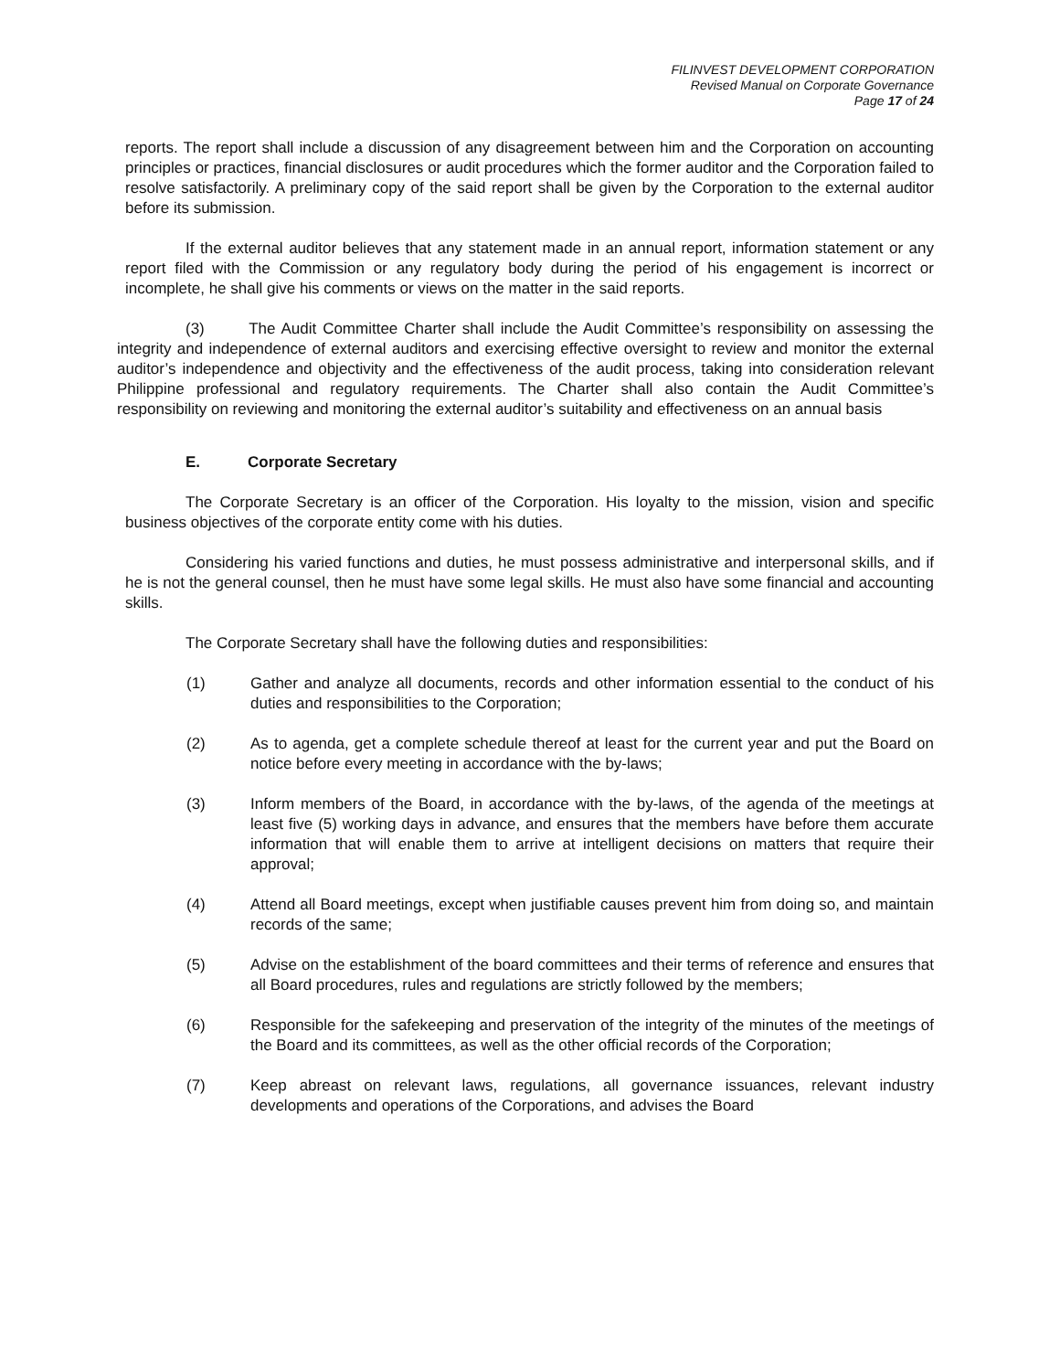FILINVEST DEVELOPMENT CORPORATION
Revised Manual on Corporate Governance
Page 17 of 24
reports. The report shall include a discussion of any disagreement between him and the Corporation on accounting principles or practices, financial disclosures or audit procedures which the former auditor and the Corporation failed to resolve satisfactorily. A preliminary copy of the said report shall be given by the Corporation to the external auditor before its submission.
If the external auditor believes that any statement made in an annual report, information statement or any report filed with the Commission or any regulatory body during the period of his engagement is incorrect or incomplete, he shall give his comments or views on the matter in the said reports.
(3) The Audit Committee Charter shall include the Audit Committee’s responsibility on assessing the integrity and independence of external auditors and exercising effective oversight to review and monitor the external auditor’s independence and objectivity and the effectiveness of the audit process, taking into consideration relevant Philippine professional and regulatory requirements. The Charter shall also contain the Audit Committee’s responsibility on reviewing and monitoring the external auditor’s suitability and effectiveness on an annual basis
E. Corporate Secretary
The Corporate Secretary is an officer of the Corporation. His loyalty to the mission, vision and specific business objectives of the corporate entity come with his duties.
Considering his varied functions and duties, he must possess administrative and interpersonal skills, and if he is not the general counsel, then he must have some legal skills. He must also have some financial and accounting skills.
The Corporate Secretary shall have the following duties and responsibilities:
(1) Gather and analyze all documents, records and other information essential to the conduct of his duties and responsibilities to the Corporation;
(2) As to agenda, get a complete schedule thereof at least for the current year and put the Board on notice before every meeting in accordance with the by-laws;
(3) Inform members of the Board, in accordance with the by-laws, of the agenda of the meetings at least five (5) working days in advance, and ensures that the members have before them accurate information that will enable them to arrive at intelligent decisions on matters that require their approval;
(4) Attend all Board meetings, except when justifiable causes prevent him from doing so, and maintain records of the same;
(5) Advise on the establishment of the board committees and their terms of reference and ensures that all Board procedures, rules and regulations are strictly followed by the members;
(6) Responsible for the safekeeping and preservation of the integrity of the minutes of the meetings of the Board and its committees, as well as the other official records of the Corporation;
(7) Keep abreast on relevant laws, regulations, all governance issuances, relevant industry developments and operations of the Corporations, and advises the Board